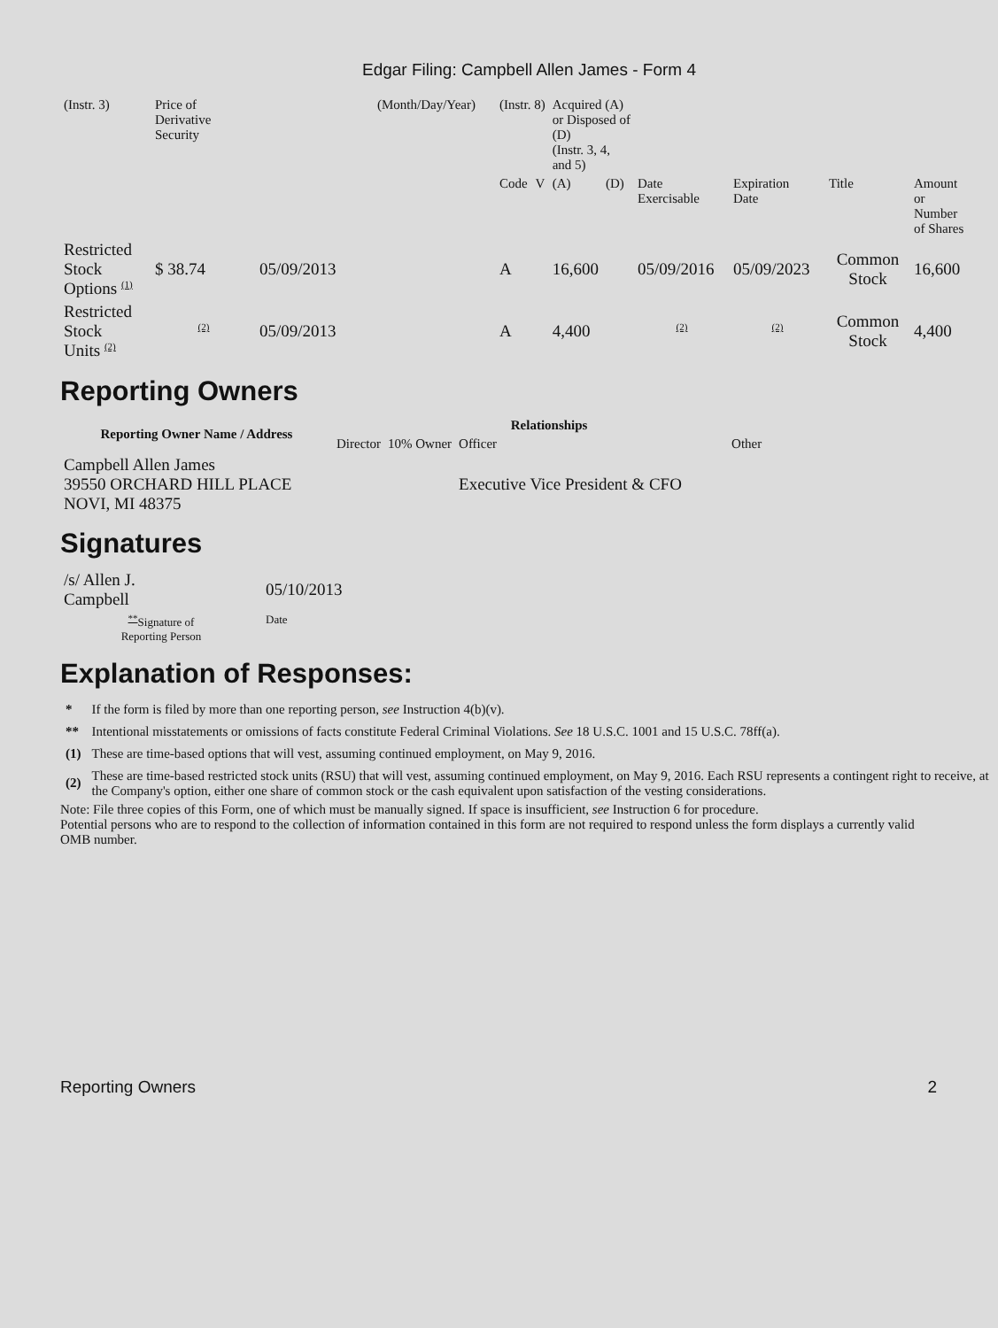Edgar Filing: Campbell Allen James - Form 4
| (Instr. 3) | Price of Derivative Security | | (Month/Day/Year) | (Instr. 8) | | Acquired (A) or Disposed of (D) (Instr. 3, 4, and 5) | | | | | |
| | | | | Code | V | (A) | (D) | Date Exercisable | Expiration Date | Title | Amount or Number of Shares |
| Restricted Stock Options <sup>(1)</sup> | $ 38.74 | 05/09/2013 | | A | | 16,600 | | 05/09/2016 | 05/09/2023 | Common Stock | 16,600 |
| Restricted Stock Units <sup>(2)</sup> | <sup>(2)</sup> | 05/09/2013 | | A | | 4,400 | | <sup>(2)</sup> | <sup>(2)</sup> | Common Stock | 4,400 |
Reporting Owners
| Reporting Owner Name / Address | Relationships | | | |
| --- | --- | --- | --- | --- |
| | Director | 10% Owner | Officer | Other |
| Campbell Allen James 39550 ORCHARD HILL PLACE NOVI, MI 48375 | | | Executive Vice President & CFO | |
Signatures
| /s/ Allen J. Campbell | 05/10/2013 |
| <sup>**</sup> Signature of Reporting Person | Date |
Explanation of Responses:
| * | If the form is filed by more than one reporting person, see Instruction 4(b)(v). |
| ** | Intentional misstatements or omissions of facts constitute Federal Criminal Violations. See 18 U.S.C. 1001 and 15 U.S.C. 78ff(a). |
| (1) | These are time-based options that will vest, assuming continued employment, on May 9, 2016. |
| (2) | These are time-based restricted stock units (RSU) that will vest, assuming continued employment, on May 9, 2016. Each RSU represents a contingent right to receive, at the Company's option, either one share of common stock or the cash equivalent upon satisfaction of the vesting considerations. |
Note: File three copies of this Form, one of which must be manually signed. If space is insufficient, see Instruction 6 for procedure.
Potential persons who are to respond to the collection of information contained in this form are not required to respond unless the form displays a currently valid OMB number.
Reporting Owners 2